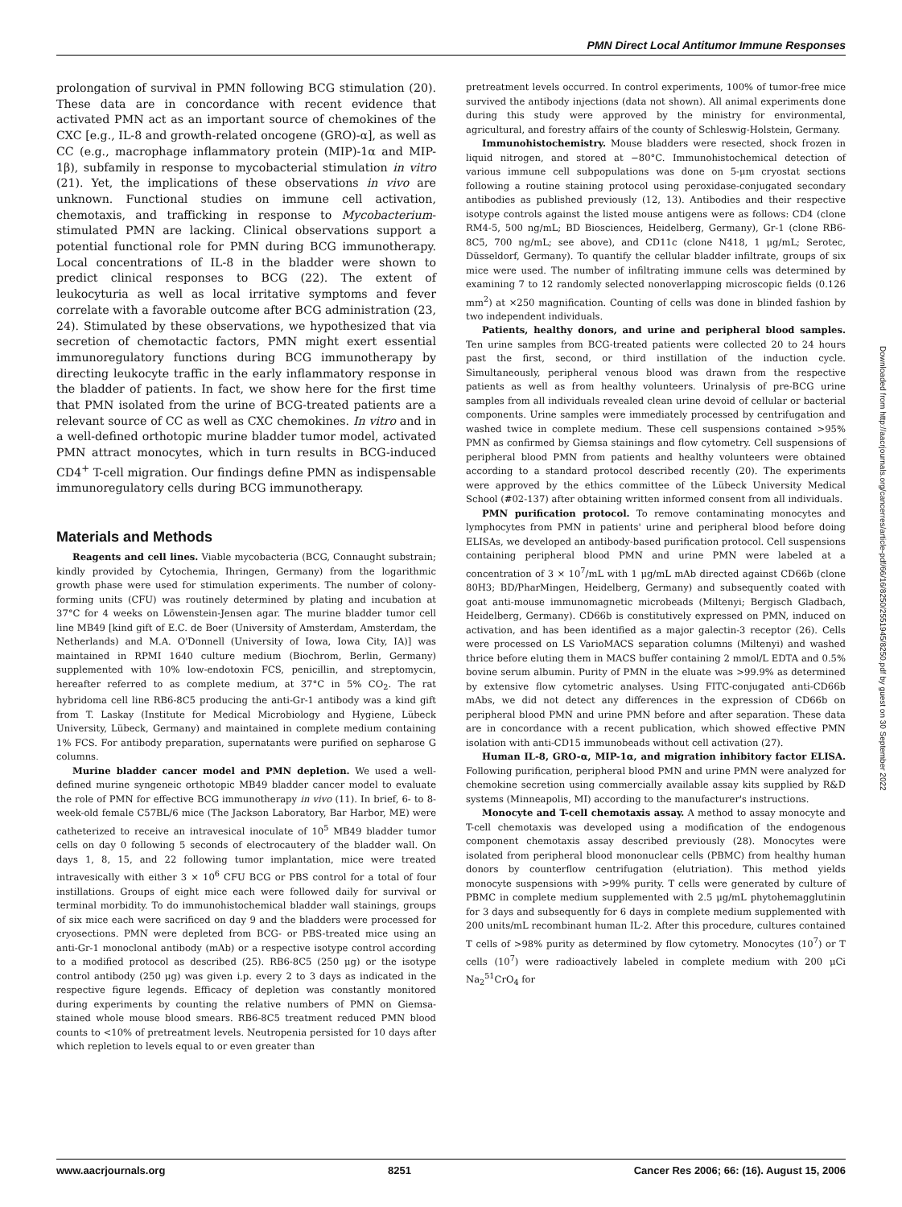PMN Direct Local Antitumor Immune Responses
prolongation of survival in PMN following BCG stimulation (20). These data are in concordance with recent evidence that activated PMN act as an important source of chemokines of the CXC [e.g., IL-8 and growth-related oncogene (GRO)-α], as well as CC (e.g., macrophage inflammatory protein (MIP)-1α and MIP-1β), subfamily in response to mycobacterial stimulation in vitro (21). Yet, the implications of these observations in vivo are unknown. Functional studies on immune cell activation, chemotaxis, and trafficking in response to Mycobacterium-stimulated PMN are lacking. Clinical observations support a potential functional role for PMN during BCG immunotherapy. Local concentrations of IL-8 in the bladder were shown to predict clinical responses to BCG (22). The extent of leukocyturia as well as local irritative symptoms and fever correlate with a favorable outcome after BCG administration (23, 24). Stimulated by these observations, we hypothesized that via secretion of chemotactic factors, PMN might exert essential immunoregulatory functions during BCG immunotherapy by directing leukocyte traffic in the early inflammatory response in the bladder of patients. In fact, we show here for the first time that PMN isolated from the urine of BCG-treated patients are a relevant source of CC as well as CXC chemokines. In vitro and in a well-defined orthotopic murine bladder tumor model, activated PMN attract monocytes, which in turn results in BCG-induced CD4<sup>+</sup> T-cell migration. Our findings define PMN as indispensable immunoregulatory cells during BCG immunotherapy.
Materials and Methods
Reagents and cell lines. Viable mycobacteria (BCG, Connaught substrain; kindly provided by Cytochemia, Ihringen, Germany) from the logarithmic growth phase were used for stimulation experiments. The number of colony-forming units (CFU) was routinely determined by plating and incubation at 37°C for 4 weeks on Löwenstein-Jensen agar. The murine bladder tumor cell line MB49 [kind gift of E.C. de Boer (University of Amsterdam, Amsterdam, the Netherlands) and M.A. O'Donnell (University of Iowa, Iowa City, IA)] was maintained in RPMI 1640 culture medium (Biochrom, Berlin, Germany) supplemented with 10% low-endotoxin FCS, penicillin, and streptomycin, hereafter referred to as complete medium, at 37°C in 5% CO<sub>2</sub>. The rat hybridoma cell line RB6-8C5 producing the anti-Gr-1 antibody was a kind gift from T. Laskay (Institute for Medical Microbiology and Hygiene, Lübeck University, Lübeck, Germany) and maintained in complete medium containing 1% FCS. For antibody preparation, supernatants were purified on sepharose G columns.
Murine bladder cancer model and PMN depletion. We used a well-defined murine syngeneic orthotopic MB49 bladder cancer model to evaluate the role of PMN for effective BCG immunotherapy in vivo (11). In brief, 6- to 8-week-old female C57BL/6 mice (The Jackson Laboratory, Bar Harbor, ME) were catheterized to receive an intravesical inoculate of 10<sup>5</sup> MB49 bladder tumor cells on day 0 following 5 seconds of electrocautery of the bladder wall. On days 1, 8, 15, and 22 following tumor implantation, mice were treated intravesically with either 3 × 10<sup>6</sup> CFU BCG or PBS control for a total of four instillations. Groups of eight mice each were followed daily for survival or terminal morbidity. To do immunohistochemical bladder wall stainings, groups of six mice each were sacrificed on day 9 and the bladders were processed for cryosections. PMN were depleted from BCG- or PBS-treated mice using an anti-Gr-1 monoclonal antibody (mAb) or a respective isotype control according to a modified protocol as described (25). RB6-8C5 (250 μg) or the isotype control antibody (250 μg) was given i.p. every 2 to 3 days as indicated in the respective figure legends. Efficacy of depletion was constantly monitored during experiments by counting the relative numbers of PMN on Giemsa-stained whole mouse blood smears. RB6-8C5 treatment reduced PMN blood counts to <10% of pretreatment levels. Neutropenia persisted for 10 days after which repletion to levels equal to or even greater than
pretreatment levels occurred. In control experiments, 100% of tumor-free mice survived the antibody injections (data not shown). All animal experiments done during this study were approved by the ministry for environmental, agricultural, and forestry affairs of the county of Schleswig-Holstein, Germany.
Immunohistochemistry. Mouse bladders were resected, shock frozen in liquid nitrogen, and stored at −80°C. Immunohistochemical detection of various immune cell subpopulations was done on 5-μm cryostat sections following a routine staining protocol using peroxidase-conjugated secondary antibodies as published previously (12, 13). Antibodies and their respective isotype controls against the listed mouse antigens were as follows: CD4 (clone RM4-5, 500 ng/mL; BD Biosciences, Heidelberg, Germany), Gr-1 (clone RB6-8C5, 700 ng/mL; see above), and CD11c (clone N418, 1 μg/mL; Serotec, Düsseldorf, Germany). To quantify the cellular bladder infiltrate, groups of six mice were used. The number of infiltrating immune cells was determined by examining 7 to 12 randomly selected nonoverlapping microscopic fields (0.126 mm<sup>2</sup>) at ×250 magnification. Counting of cells was done in blinded fashion by two independent individuals.
Patients, healthy donors, and urine and peripheral blood samples. Ten urine samples from BCG-treated patients were collected 20 to 24 hours past the first, second, or third instillation of the induction cycle. Simultaneously, peripheral venous blood was drawn from the respective patients as well as from healthy volunteers. Urinalysis of pre-BCG urine samples from all individuals revealed clean urine devoid of cellular or bacterial components. Urine samples were immediately processed by centrifugation and washed twice in complete medium. These cell suspensions contained >95% PMN as confirmed by Giemsa stainings and flow cytometry. Cell suspensions of peripheral blood PMN from patients and healthy volunteers were obtained according to a standard protocol described recently (20). The experiments were approved by the ethics committee of the Lübeck University Medical School (#02-137) after obtaining written informed consent from all individuals.
PMN purification protocol. To remove contaminating monocytes and lymphocytes from PMN in patients' urine and peripheral blood before doing ELISAs, we developed an antibody-based purification protocol. Cell suspensions containing peripheral blood PMN and urine PMN were labeled at a concentration of 3 × 10<sup>7</sup>/mL with 1 μg/mL mAb directed against CD66b (clone 80H3; BD/PharMingen, Heidelberg, Germany) and subsequently coated with goat anti-mouse immunomagnetic microbeads (Miltenyi; Bergisch Gladbach, Heidelberg, Germany). CD66b is constitutively expressed on PMN, induced on activation, and has been identified as a major galectin-3 receptor (26). Cells were processed on LS VarioMACS separation columns (Miltenyi) and washed thrice before eluting them in MACS buffer containing 2 mmol/L EDTA and 0.5% bovine serum albumin. Purity of PMN in the eluate was >99.9% as determined by extensive flow cytometric analyses. Using FITC-conjugated anti-CD66b mAbs, we did not detect any differences in the expression of CD66b on peripheral blood PMN and urine PMN before and after separation. These data are in concordance with a recent publication, which showed effective PMN isolation with anti-CD15 immunobeads without cell activation (27).
Human IL-8, GRO-α, MIP-1α, and migration inhibitory factor ELISA. Following purification, peripheral blood PMN and urine PMN were analyzed for chemokine secretion using commercially available assay kits supplied by R&D systems (Minneapolis, MI) according to the manufacturer's instructions.
Monocyte and T-cell chemotaxis assay. A method to assay monocyte and T-cell chemotaxis was developed using a modification of the endogenous component chemotaxis assay described previously (28). Monocytes were isolated from peripheral blood mononuclear cells (PBMC) from healthy human donors by counterflow centrifugation (elutriation). This method yields monocyte suspensions with >99% purity. T cells were generated by culture of PBMC in complete medium supplemented with 2.5 μg/mL phytohemagglutinin for 3 days and subsequently for 6 days in complete medium supplemented with 200 units/mL recombinant human IL-2. After this procedure, cultures contained T cells of >98% purity as determined by flow cytometry. Monocytes (10<sup>7</sup>) or T cells (10<sup>7</sup>) were radioactively labeled in complete medium with 200 μCi Na<sub>2</sub><sup>51</sup>CrO<sub>4</sub> for
Downloaded from http://aacrjournals.org/cancerres/article-pdf/66/16/8250/2551945/8250.pdf by guest on 30 September 2022
www.aacrjournals.org 8251 Cancer Res 2006; 66: (16). August 15, 2006